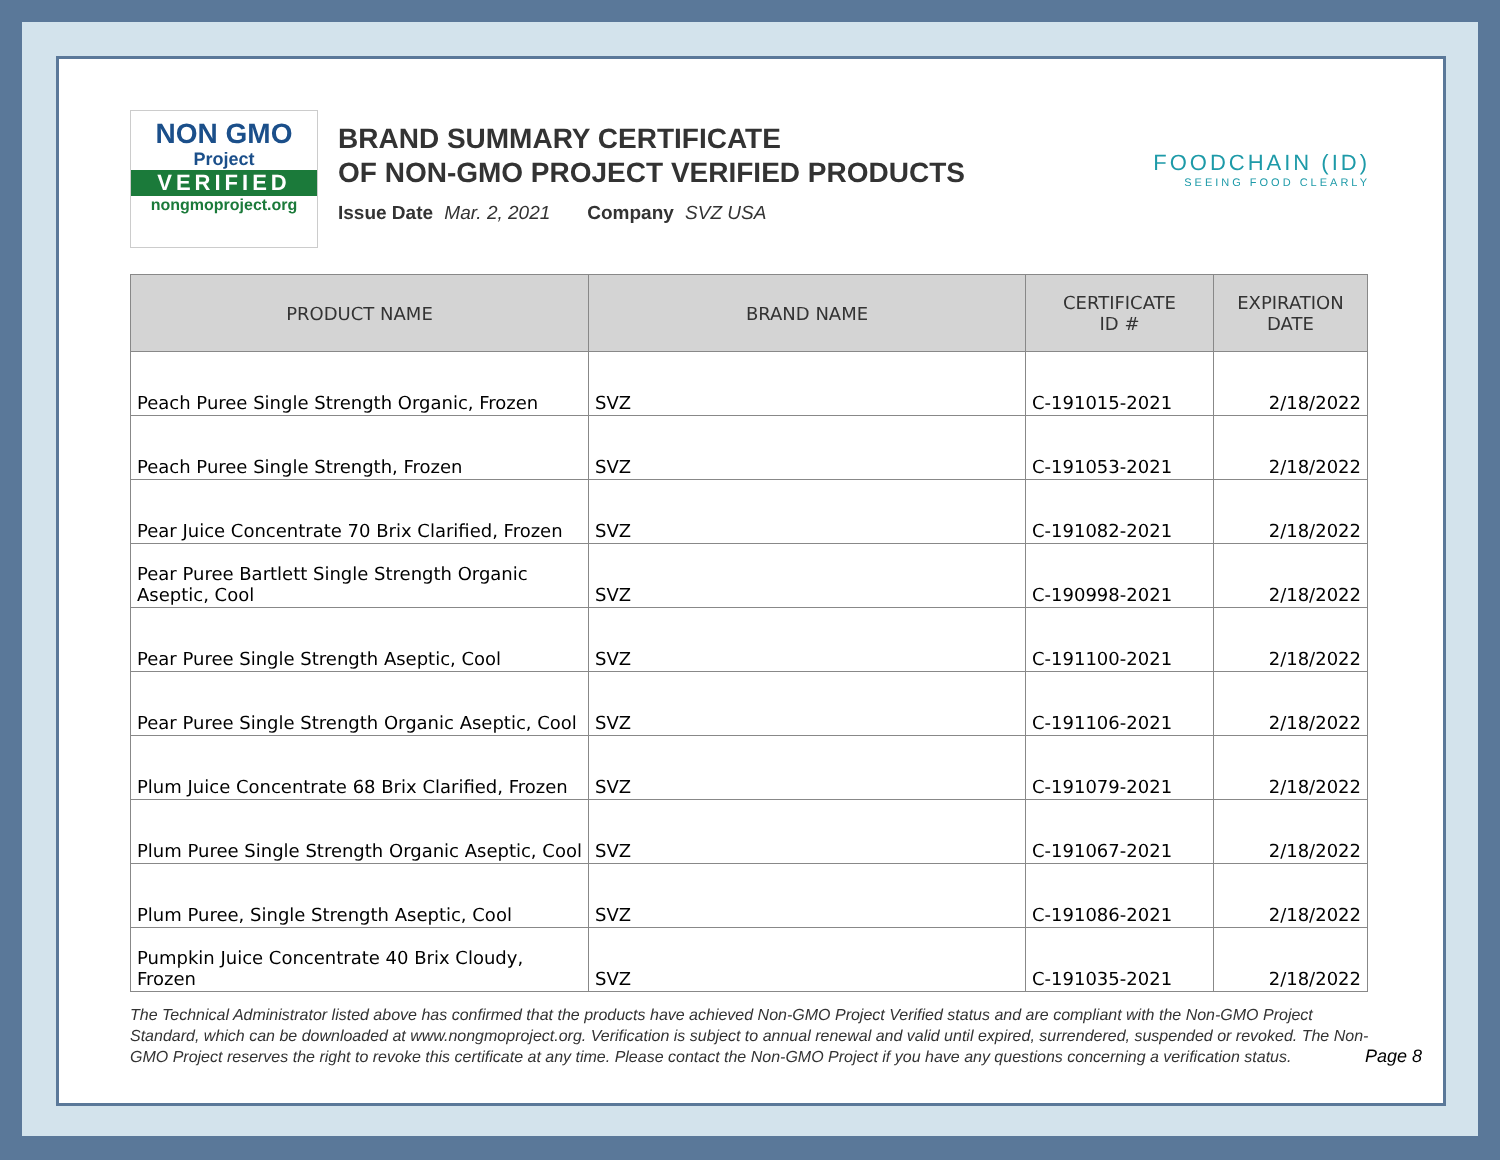NON GMO
Project
VERIFIED
nongmoproject.org
BRAND SUMMARY CERTIFICATE
OF NON-GMO PROJECT VERIFIED PRODUCTS
Issue Date Mar. 2, 2021 Company SVZ USA
FOODCHAIN (ID)
SEEING FOOD CLEARLY
| PRODUCT NAME | BRAND NAME | CERTIFICATE ID # | EXPIRATION DATE |
| --- | --- | --- | --- |
| Peach Puree Single Strength Organic, Frozen | SVZ | C-191015-2021 | 2/18/2022 |
| Peach Puree Single Strength, Frozen | SVZ | C-191053-2021 | 2/18/2022 |
| Pear Juice Concentrate 70 Brix Clarified, Frozen | SVZ | C-191082-2021 | 2/18/2022 |
| Pear Puree Bartlett Single Strength Organic Aseptic, Cool | SVZ | C-190998-2021 | 2/18/2022 |
| Pear Puree Single Strength Aseptic, Cool | SVZ | C-191100-2021 | 2/18/2022 |
| Pear Puree Single Strength Organic Aseptic, Cool | SVZ | C-191106-2021 | 2/18/2022 |
| Plum Juice Concentrate 68 Brix Clarified, Frozen | SVZ | C-191079-2021 | 2/18/2022 |
| Plum Puree Single Strength Organic Aseptic, Cool | SVZ | C-191067-2021 | 2/18/2022 |
| Plum Puree, Single Strength Aseptic, Cool | SVZ | C-191086-2021 | 2/18/2022 |
| Pumpkin Juice Concentrate 40 Brix Cloudy, Frozen | SVZ | C-191035-2021 | 2/18/2022 |
The Technical Administrator listed above has confirmed that the products have achieved Non-GMO Project Verified status and are compliant with the Non-GMO Project Standard, which can be downloaded at www.nongmoproject.org. Verification is subject to annual renewal and valid until expired, surrendered, suspended or revoked. The Non-GMO Project reserves the right to revoke this certificate at any time. Please contact the Non-GMO Project if you have any questions concerning a verification status.
Page 8